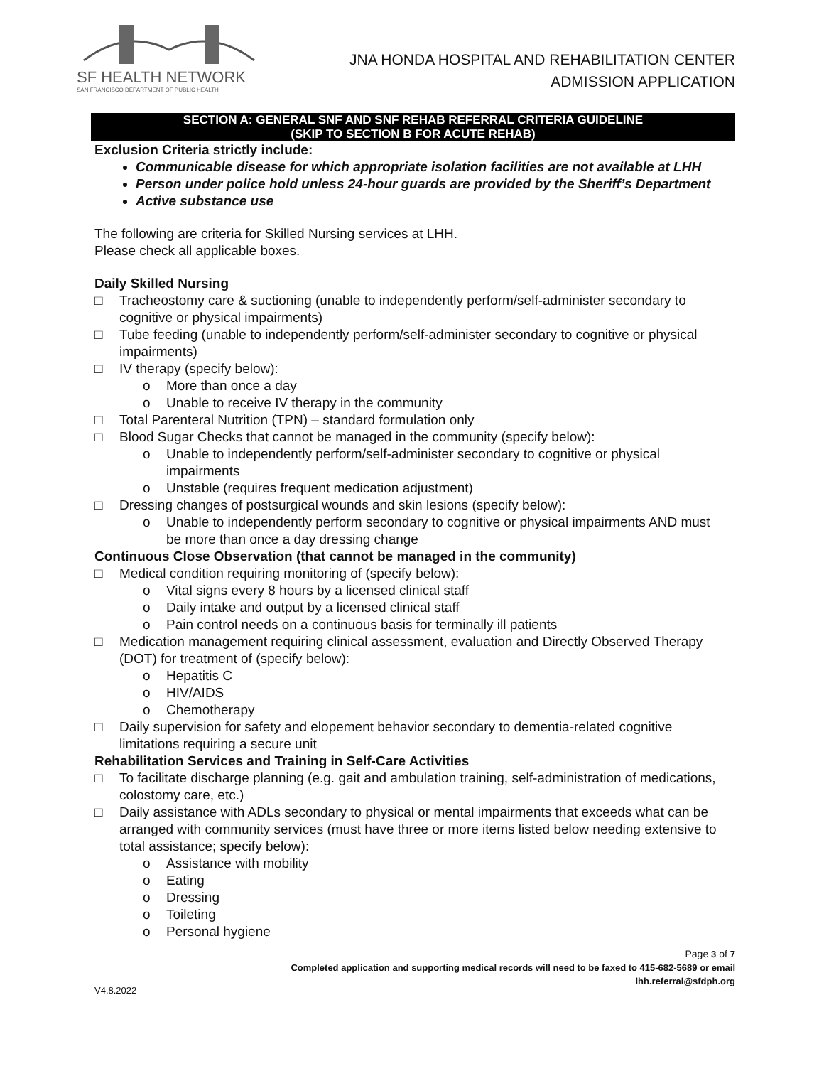SF HEALTH NETWORK
SAN FRANCISCO DEPARTMENT OF PUBLIC HEALTH
JNA HONDA HOSPITAL AND REHABILITATION CENTER
ADMISSION APPLICATION
SECTION A: GENERAL SNF AND SNF REHAB REFERRAL CRITERIA GUIDELINE
(SKIP TO SECTION B FOR ACUTE REHAB)
Exclusion Criteria strictly include:
Communicable disease for which appropriate isolation facilities are not available at LHH
Person under police hold unless 24-hour guards are provided by the Sheriff’s Department
Active substance use
The following are criteria for Skilled Nursing services at LHH.
Please check all applicable boxes.
Daily Skilled Nursing
□ Tracheostomy care & suctioning (unable to independently perform/self-administer secondary to cognitive or physical impairments)
□ Tube feeding (unable to independently perform/self-administer secondary to cognitive or physical impairments)
□ IV therapy (specify below):
o More than once a day
o Unable to receive IV therapy in the community
□ Total Parenteral Nutrition (TPN) – standard formulation only
□ Blood Sugar Checks that cannot be managed in the community (specify below):
o Unable to independently perform/self-administer secondary to cognitive or physical impairments
o Unstable (requires frequent medication adjustment)
□ Dressing changes of postsurgical wounds and skin lesions (specify below):
o Unable to independently perform secondary to cognitive or physical impairments AND must be more than once a day dressing change
Continuous Close Observation (that cannot be managed in the community)
□ Medical condition requiring monitoring of (specify below):
o Vital signs every 8 hours by a licensed clinical staff
o Daily intake and output by a licensed clinical staff
o Pain control needs on a continuous basis for terminally ill patients
□ Medication management requiring clinical assessment, evaluation and Directly Observed Therapy (DOT) for treatment of (specify below):
o Hepatitis C
o HIV/AIDS
o Chemotherapy
□ Daily supervision for safety and elopement behavior secondary to dementia-related cognitive limitations requiring a secure unit
Rehabilitation Services and Training in Self-Care Activities
□ To facilitate discharge planning (e.g. gait and ambulation training, self-administration of medications, colostomy care, etc.)
□ Daily assistance with ADLs secondary to physical or mental impairments that exceeds what can be arranged with community services (must have three or more items listed below needing extensive to total assistance; specify below):
o Assistance with mobility
o Eating
o Dressing
o Toileting
o Personal hygiene
Page 3 of 7
Completed application and supporting medical records will need to be faxed to 415-682-5689 or email
lhh.referral@sfdph.org
V4.8.2022